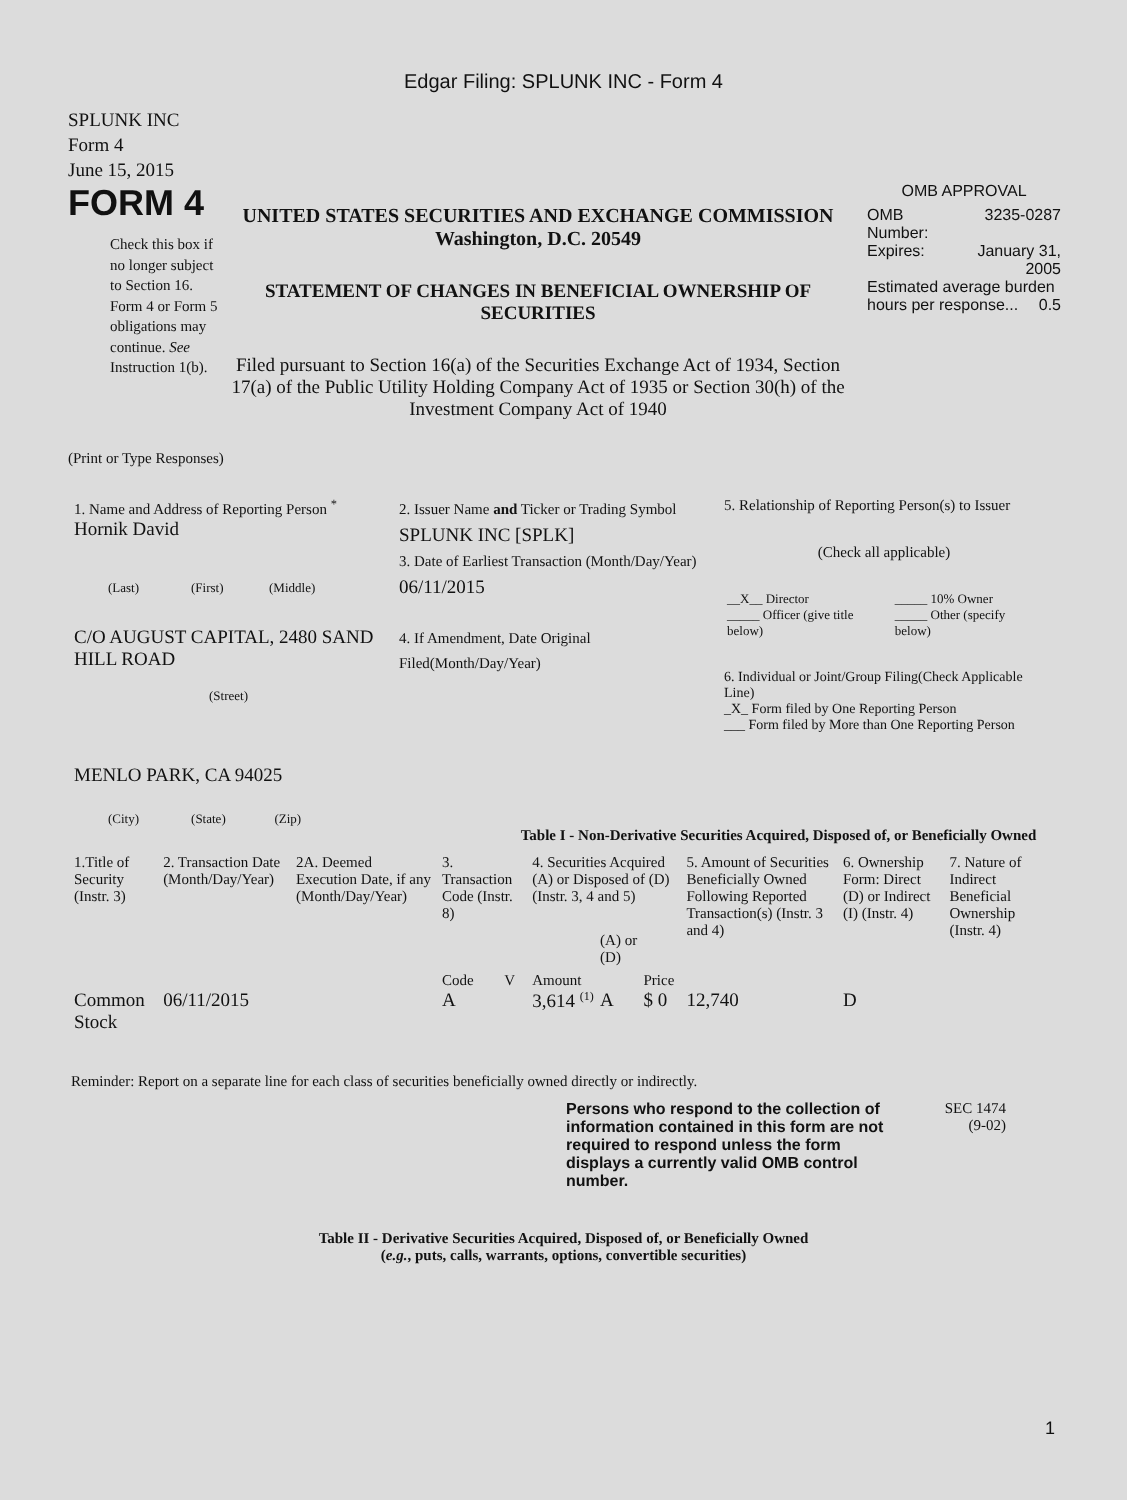Edgar Filing: SPLUNK INC - Form 4
SPLUNK INC
Form 4
June 15, 2015
FORM 4
Check this box if no longer subject to Section 16. Form 4 or Form 5 obligations may continue. See Instruction 1(b).
UNITED STATES SECURITIES AND EXCHANGE COMMISSION
Washington, D.C. 20549
STATEMENT OF CHANGES IN BENEFICIAL OWNERSHIP OF SECURITIES
Filed pursuant to Section 16(a) of the Securities Exchange Act of 1934, Section 17(a) of the Public Utility Holding Company Act of 1935 or Section 30(h) of the Investment Company Act of 1940
OMB APPROVAL
| OMB Number: | 3235-0287 |
| Expires: | January 31, 2005 |
| Estimated average burden hours per response... 0.5 | |
(Print or Type Responses)
1. Name and Address of Reporting Person <sup>*</sup>
Hornik David
(Last) (First) (Middle)
C/O AUGUST CAPITAL, 2480 SAND HILL ROAD
(Street)
MENLO PARK, CA 94025
(City) (State) (Zip)
2. Issuer Name and Ticker or Trading Symbol
SPLUNK INC [SPLK]
3. Date of Earliest Transaction (Month/Day/Year)
06/11/2015
4. If Amendment, Date Original Filed(Month/Day/Year)
5. Relationship of Reporting Person(s) to Issuer
(Check all applicable)
| __X__ Director | _____ 10% Owner |
| _____ Officer (give title below) | _____ Other (specify below) |
6. Individual or Joint/Group Filing(Check Applicable Line)
_X_ Form filed by One Reporting Person
___ Form filed by More than One Reporting Person
Table I - Non-Derivative Securities Acquired, Disposed of, or Beneficially Owned
| 1.Title of Security (Instr. 3) | 2. Transaction Date (Month/Day/Year) | 2A. Deemed Execution Date, if any (Month/Day/Year) | 3. Transaction Code (Instr. 8) | | 4. Securities Acquired (A) or Disposed of (D) (Instr. 3, 4 and 5) | | | 5. Amount of Securities Beneficially Owned Following Reported Transaction(s) (Instr. 3 and 4) | 6. Ownership Form: Direct (D) or Indirect (I) (Instr. 4) | 7. Nature of Indirect Beneficial Ownership (Instr. 4) |
| --- | --- | --- | --- | --- | --- | --- | --- | --- | --- | --- |
| | | | Code | V | Amount | (A) or (D) | Price | | | |
| Common Stock | 06/11/2015 | | A | | 3,614 <sup>(1)</sup> | A | $ 0 | 12,740 | D | |
Reminder: Report on a separate line for each class of securities beneficially owned directly or indirectly.
Persons who respond to the collection of information contained in this form are not required to respond unless the form displays a currently valid OMB control number.
SEC 1474
(9-02)
Table II - Derivative Securities Acquired, Disposed of, or Beneficially Owned
(e.g., puts, calls, warrants, options, convertible securities)
1